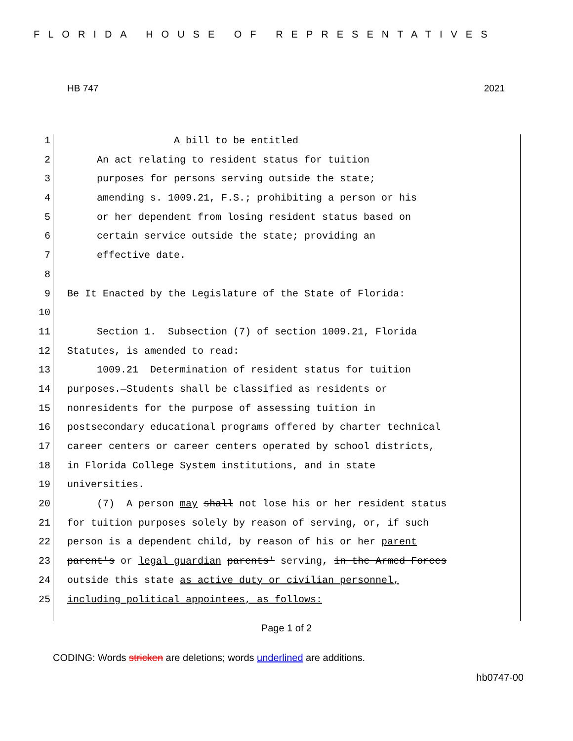FLORIDA HOUSE OF REPRESENTATIVES
HB 747 2021
1 A bill to be entitled
2 An act relating to resident status for tuition
3 purposes for persons serving outside the state;
4 amending s. 1009.21, F.S.; prohibiting a person or his
5 or her dependent from losing resident status based on
6 certain service outside the state; providing an
7 effective date.
8
9 Be It Enacted by the Legislature of the State of Florida:
10
11 Section 1. Subsection (7) of section 1009.21, Florida
12 Statutes, is amended to read:
13 1009.21 Determination of resident status for tuition
14 purposes.—Students shall be classified as residents or
15 nonresidents for the purpose of assessing tuition in
16 postsecondary educational programs offered by charter technical
17 career centers or career centers operated by school districts,
18 in Florida College System institutions, and in state
19 universities.
20 (7) A person may shall not lose his or her resident status
21 for tuition purposes solely by reason of serving, or, if such
22 person is a dependent child, by reason of his or her parent
23 parent's or legal guardian parents' serving, in the Armed Forces
24 outside this state as active duty or civilian personnel,
25 including political appointees, as follows:
Page 1 of 2
CODING: Words stricken are deletions; words underlined are additions.
hb0747-00